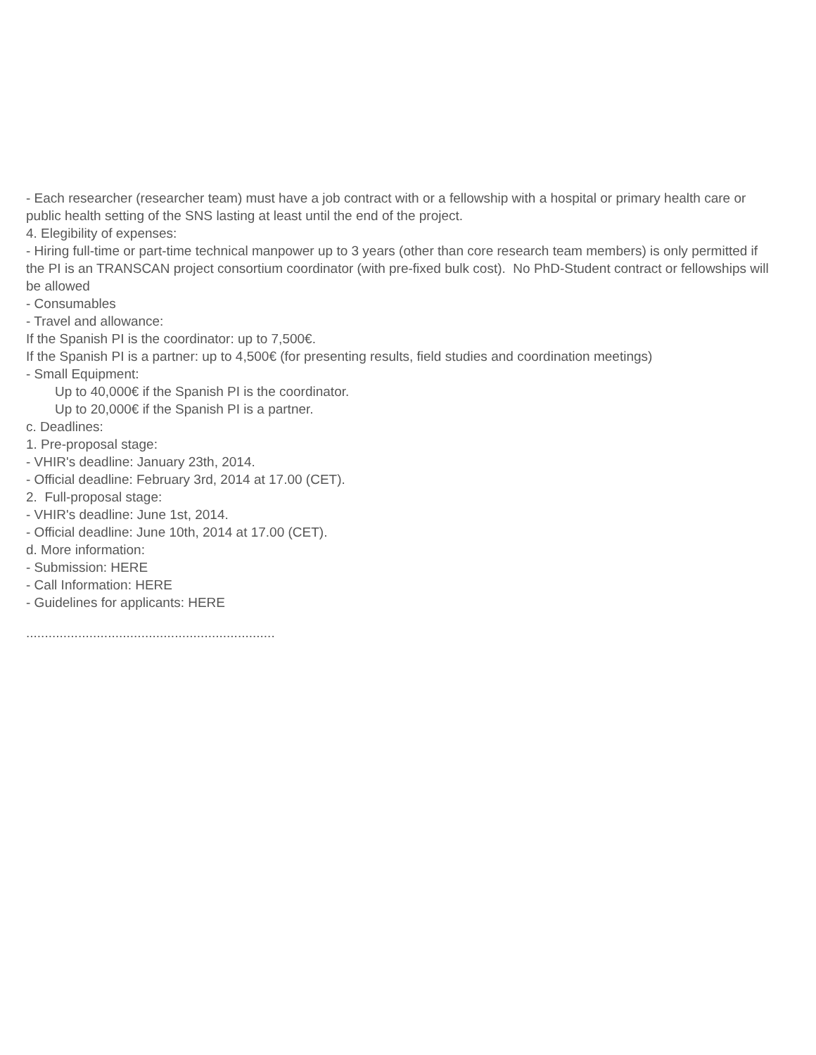- Each researcher (researcher team) must have a job contract with or a fellowship with a hospital or primary health care or public health setting of the SNS lasting at least until the end of the project.
4. Elegibility of expenses:
- Hiring full-time or part-time technical manpower up to 3 years (other than core research team members) is only permitted if the PI is an TRANSCAN project consortium coordinator (with pre-fixed bulk cost). No PhD-Student contract or fellowships will be allowed
- Consumables
- Travel and allowance:
If the Spanish PI is the coordinator: up to 7,500€.
If the Spanish PI is a partner: up to 4,500€ (for presenting results, field studies and coordination meetings)
- Small Equipment:
Up to 40,000€ if the Spanish PI is the coordinator.
Up to 20,000€ if the Spanish PI is a partner.
c. Deadlines:
1. Pre-proposal stage:
- VHIR's deadline: January 23th, 2014.
- Official deadline: February 3rd, 2014 at 17.00 (CET).
2. Full-proposal stage:
- VHIR's deadline: June 1st, 2014.
- Official deadline: June 10th, 2014 at 17.00 (CET).
d. More information:
- Submission: HERE
- Call Information: HERE
- Guidelines for applicants: HERE
...................................................................